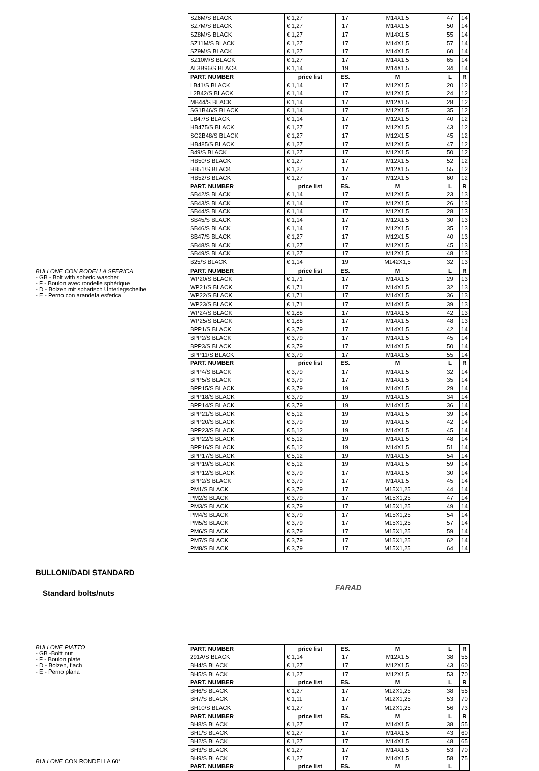BULLONE CON RODELLA SFERICA
- GB - Bolt with spheric wascher
- F - Boulon avec rondelle sphérique
- D - Bolzen mit spharisch Unterlegscheibe
- E - Perno con arandela esferica
| SZ6M/S BLACK | € 1,27 | 17 | M14X1,5 | 47 | 14 |
| SZ7M/S BLACK | € 1,27 | 17 | M14X1,5 | 50 | 14 |
| SZ8M/S BLACK | € 1,27 | 17 | M14X1,5 | 55 | 14 |
| SZ11M/S BLACK | € 1,27 | 17 | M14X1,5 | 57 | 14 |
| SZ9M/S BLACK | € 1,27 | 17 | M14X1,5 | 60 | 14 |
| SZ10M/S BLACK | € 1,27 | 17 | M14X1,5 | 65 | 14 |
| AL3B96/S BLACK | € 1,14 | 19 | M14X1,5 | 34 | 14 |
| PART. NUMBER | price list | ES. | M | L | R |
| LB41/S BLACK | € 1,14 | 17 | M12X1,5 | 20 | 12 |
| L2B42/S BLACK | € 1,14 | 17 | M12X1,5 | 24 | 12 |
| MB44/S BLACK | € 1,14 | 17 | M12X1,5 | 28 | 12 |
| SG1B46/S BLACK | € 1,14 | 17 | M12X1,5 | 35 | 12 |
| LB47/S BLACK | € 1,14 | 17 | M12X1,5 | 40 | 12 |
| HB475/S BLACK | € 1,27 | 17 | M12X1,5 | 43 | 12 |
| SG2B48/S BLACK | € 1,27 | 17 | M12X1,5 | 45 | 12 |
| HB485/S BLACK | € 1,27 | 17 | M12X1,5 | 47 | 12 |
| B49/S BLACK | € 1,27 | 17 | M12X1,5 | 50 | 12 |
| HB50/S BLACK | € 1,27 | 17 | M12X1,5 | 52 | 12 |
| HB51/S BLACK | € 1,27 | 17 | M12X1,5 | 55 | 12 |
| HB52/S BLACK | € 1,27 | 17 | M12X1,5 | 60 | 12 |
| PART. NUMBER | price list | ES. | M | L | R |
| SB42/S BLACK | € 1,14 | 17 | M12X1,5 | 23 | 13 |
| SB43/S BLACK | € 1,14 | 17 | M12X1,5 | 26 | 13 |
| SB44/S BLACK | € 1,14 | 17 | M12X1,5 | 28 | 13 |
| SB45/S BLACK | € 1,14 | 17 | M12X1,5 | 30 | 13 |
| SB46/S BLACK | € 1,14 | 17 | M12X1,5 | 35 | 13 |
| SB47/S BLACK | € 1,27 | 17 | M12X1,5 | 40 | 13 |
| SB48/S BLACK | € 1,27 | 17 | M12X1,5 | 45 | 13 |
| SB49/S BLACK | € 1,27 | 17 | M12X1,5 | 48 | 13 |
| B25/S BLACK | € 1,14 | 19 | M142X1,5 | 32 | 13 |
| PART. NUMBER | price list | ES. | M | L | R |
| WP20/S BLACK | € 1,71 | 17 | M14X1,5 | 29 | 13 |
| WP21/S BLACK | € 1,71 | 17 | M14X1,5 | 32 | 13 |
| WP22/S BLACK | € 1,71 | 17 | M14X1,5 | 36 | 13 |
| WP23/S BLACK | € 1,71 | 17 | M14X1,5 | 39 | 13 |
| WP24/S BLACK | € 1,88 | 17 | M14X1,5 | 42 | 13 |
| WP25/S BLACK | € 1,88 | 17 | M14X1,5 | 48 | 13 |
| BPP1/S BLACK | € 3,79 | 17 | M14X1,5 | 42 | 14 |
| BPP2/S BLACK | € 3,79 | 17 | M14X1,5 | 45 | 14 |
| BPP3/S BLACK | € 3,79 | 17 | M14X1,5 | 50 | 14 |
| BPP11/S BLACK | € 3,79 | 17 | M14X1,5 | 55 | 14 |
| PART. NUMBER | price list | ES. | M | L | R |
| BPP4/S BLACK | € 3,79 | 17 | M14X1,5 | 32 | 14 |
| BPP5/S BLACK | € 3,79 | 17 | M14X1,5 | 35 | 14 |
| BPP15/S BLACK | € 3,79 | 19 | M14X1,5 | 29 | 14 |
| BPP18/S BLACK | € 3,79 | 19 | M14X1,5 | 34 | 14 |
| BPP14/S BLACK | € 3,79 | 19 | M14X1,5 | 36 | 14 |
| BPP21/S BLACK | € 5,12 | 19 | M14X1,5 | 39 | 14 |
| BPP20/S BLACK | € 3,79 | 19 | M14X1,5 | 42 | 14 |
| BPP23/S BLACK | € 5,12 | 19 | M14X1,5 | 45 | 14 |
| BPP22/S BLACK | € 5,12 | 19 | M14X1,5 | 48 | 14 |
| BPP16/S BLACK | € 5,12 | 19 | M14X1,5 | 51 | 14 |
| BPP17/S BLACK | € 5,12 | 19 | M14X1,5 | 54 | 14 |
| BPP19/S BLACK | € 5,12 | 19 | M14X1,5 | 59 | 14 |
| BPP12/S BLACK | € 3,79 | 17 | M14X1,5 | 30 | 14 |
| BPP2/S BLACK | € 3,79 | 17 | M14X1,5 | 45 | 14 |
| PM1/S BLACK | € 3,79 | 17 | M15X1,25 | 44 | 14 |
| PM2/S BLACK | € 3,79 | 17 | M15X1,25 | 47 | 14 |
| PM3/S BLACK | € 3,79 | 17 | M15X1,25 | 49 | 14 |
| PM4/S BLACK | € 3,79 | 17 | M15X1,25 | 54 | 14 |
| PM5/S BLACK | € 3,79 | 17 | M15X1,25 | 57 | 14 |
| PM6/S BLACK | € 3,79 | 17 | M15X1,25 | 59 | 14 |
| PM7/S BLACK | € 3,79 | 17 | M15X1,25 | 62 | 14 |
| PM8/S BLACK | € 3,79 | 17 | M15X1,25 | 64 | 14 |
BULLONI/DADI STANDARD
Standard bolts/nuts
FARAD
BULLONE PIATTO
- GB -Boltt nut
- F - Boulon plate
- D - Bolzen, flach
- E - Perno plana
BULLONE CON RONDELLA 60°
| PART. NUMBER | price list | ES. | M | L | R |
| --- | --- | --- | --- | --- | --- |
| 291A/S BLACK | € 1,14 | 17 | M12X1,5 | 38 | 55 |
| BH4/S BLACK | € 1,27 | 17 | M12X1,5 | 43 | 60 |
| BH5/S BLACK | € 1,27 | 17 | M12X1,5 | 53 | 70 |
| PART. NUMBER | price list | ES. | M | L | R |
| BH6/S BLACK | € 1,27 | 17 | M12X1,25 | 38 | 55 |
| BH7/S BLACK | € 1,11 | 17 | M12X1,25 | 53 | 70 |
| BH10/S BLACK | € 1,27 | 17 | M12X1,25 | 56 | 73 |
| PART. NUMBER | price list | ES. | M | L | R |
| BH8/S BLACK | € 1,27 | 17 | M14X1,5 | 38 | 55 |
| BH1/S BLACK | € 1,27 | 17 | M14X1,5 | 43 | 60 |
| BH2/S BLACK | € 1,27 | 17 | M14X1,5 | 48 | 65 |
| BH3/S BLACK | € 1,27 | 17 | M14X1,5 | 53 | 70 |
| BH9/S BLACK | € 1,27 | 17 | M14X1,5 | 58 | 75 |
| PART. NUMBER | price list | ES. | M | L | |